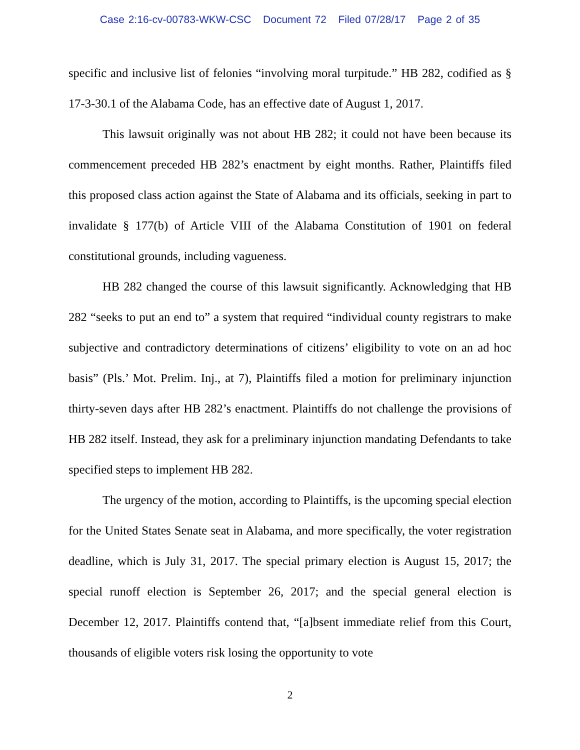Case 2:16-cv-00783-WKW-CSC Document 72 Filed 07/28/17 Page 2 of 35
specific and inclusive list of felonies “involving moral turpitude.” HB 282, codified as § 17-3-30.1 of the Alabama Code, has an effective date of August 1, 2017.
This lawsuit originally was not about HB 282; it could not have been because its commencement preceded HB 282’s enactment by eight months. Rather, Plaintiffs filed this proposed class action against the State of Alabama and its officials, seeking in part to invalidate § 177(b) of Article VIII of the Alabama Constitution of 1901 on federal constitutional grounds, including vagueness.
HB 282 changed the course of this lawsuit significantly. Acknowledging that HB 282 “seeks to put an end to” a system that required “individual county registrars to make subjective and contradictory determinations of citizens’ eligibility to vote on an ad hoc basis” (Pls.’ Mot. Prelim. Inj., at 7), Plaintiffs filed a motion for preliminary injunction thirty-seven days after HB 282’s enactment. Plaintiffs do not challenge the provisions of HB 282 itself. Instead, they ask for a preliminary injunction mandating Defendants to take specified steps to implement HB 282.
The urgency of the motion, according to Plaintiffs, is the upcoming special election for the United States Senate seat in Alabama, and more specifically, the voter registration deadline, which is July 31, 2017. The special primary election is August 15, 2017; the special runoff election is September 26, 2017; and the special general election is December 12, 2017. Plaintiffs contend that, “[a]bsent immediate relief from this Court, thousands of eligible voters risk losing the opportunity to vote
2